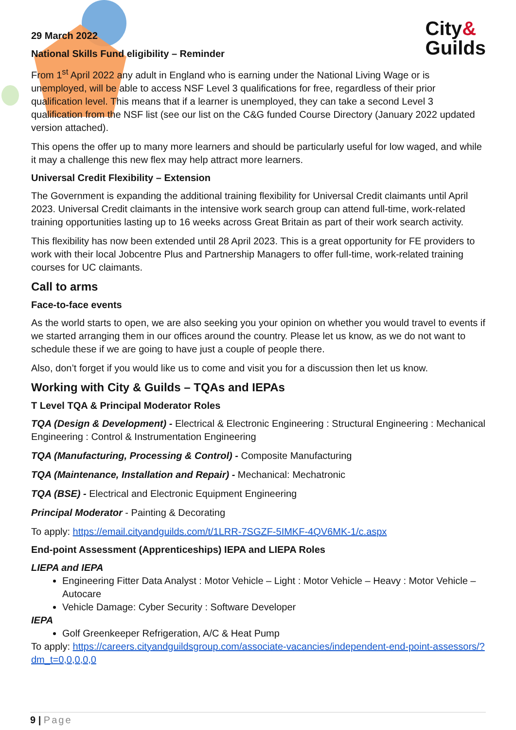City&
Guilds
29 March 2022
National Skills Fund eligibility – Reminder
From 1<sup>st</sup> April 2022 any adult in England who is earning under the National Living Wage or is unemployed, will be able to access NSF Level 3 qualifications for free, regardless of their prior qualification level. This means that if a learner is unemployed, they can take a second Level 3 qualification from the NSF list (see our list on the C&G funded Course Directory (January 2022 updated version attached).
This opens the offer up to many more learners and should be particularly useful for low waged, and while it may a challenge this new flex may help attract more learners.
Universal Credit Flexibility – Extension
The Government is expanding the additional training flexibility for Universal Credit claimants until April 2023. Universal Credit claimants in the intensive work search group can attend full-time, work-related training opportunities lasting up to 16 weeks across Great Britain as part of their work search activity.
This flexibility has now been extended until 28 April 2023. This is a great opportunity for FE providers to work with their local Jobcentre Plus and Partnership Managers to offer full-time, work-related training courses for UC claimants.
Call to arms
Face-to-face events
As the world starts to open, we are also seeking you your opinion on whether you would travel to events if we started arranging them in our offices around the country. Please let us know, as we do not want to schedule these if we are going to have just a couple of people there.
Also, don’t forget if you would like us to come and visit you for a discussion then let us know.
Working with City & Guilds – TQAs and IEPAs
T Level TQA & Principal Moderator Roles
TQA (Design & Development) - Electrical & Electronic Engineering : Structural Engineering : Mechanical Engineering : Control & Instrumentation Engineering
TQA (Manufacturing, Processing & Control) - Composite Manufacturing
TQA (Maintenance, Installation and Repair) - Mechanical: Mechatronic
TQA (BSE) - Electrical and Electronic Equipment Engineering
Principal Moderator - Painting & Decorating
To apply: https://email.cityandguilds.com/t/1LRR-7SGZF-5IMKF-4QV6MK-1/c.aspx
End-point Assessment (Apprenticeships) IEPA and LIEPA Roles
LIEPA and IEPA
Engineering Fitter Data Analyst : Motor Vehicle – Light : Motor Vehicle – Heavy : Motor Vehicle – Autocare
Vehicle Damage: Cyber Security : Software Developer
IEPA
Golf Greenkeeper Refrigeration, A/C & Heat Pump
To apply: https://careers.cityandguildsgroup.com/associate-vacancies/independent-end-point-assessors/?dm_t=0,0,0,0,0
9 | Page